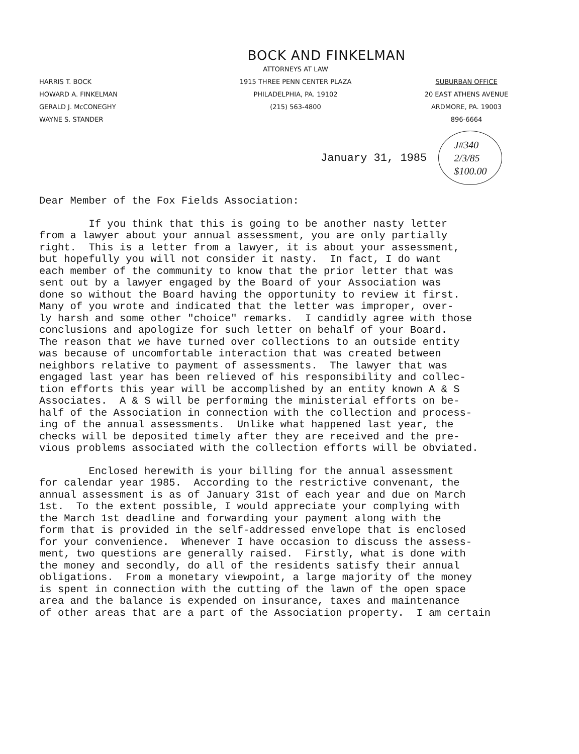BOCK AND FINKELMAN
HARRIS T. BOCK
HOWARD A. FINKELMAN
GERALD J. McCONEGHY
WAYNE S. STANDER
ATTORNEYS AT LAW
1915 THREE PENN CENTER PLAZA
PHILADELPHIA, PA. 19102
(215) 563-4800
SUBURBAN OFFICE
20 EAST ATHENS AVENUE
ARDMORE, PA. 19003
896-6664
January 31, 1985 J#340
2/3/85
$100.00
Dear Member of the Fox Fields Association:
If you think that this is going to be another nasty letter from a lawyer about your annual assessment, you are only partially right. This is a letter from a lawyer, it is about your assessment, but hopefully you will not consider it nasty. In fact, I do want each member of the community to know that the prior letter that was sent out by a lawyer engaged by the Board of your Association was done so without the Board having the opportunity to review it first. Many of you wrote and indicated that the letter was improper, over- ly harsh and some other "choice" remarks. I candidly agree with those conclusions and apologize for such letter on behalf of your Board. The reason that we have turned over collections to an outside entity was because of uncomfortable interaction that was created between neighbors relative to payment of assessments. The lawyer that was engaged last year has been relieved of his responsibility and collec- tion efforts this year will be accomplished by an entity known A & S Associates. A & S will be performing the ministerial efforts on be- half of the Association in connection with the collection and process- ing of the annual assessments. Unlike what happened last year, the checks will be deposited timely after they are received and the pre- vious problems associated with the collection efforts will be obviated.
Enclosed herewith is your billing for the annual assessment for calendar year 1985. According to the restrictive convenant, the annual assessment is as of January 31st of each year and due on March 1st. To the extent possible, I would appreciate your complying with the March 1st deadline and forwarding your payment along with the form that is provided in the self-addressed envelope that is enclosed for your convenience. Whenever I have occasion to discuss the assess- ment, two questions are generally raised. Firstly, what is done with the money and secondly, do all of the residents satisfy their annual obligations. From a monetary viewpoint, a large majority of the money is spent in connection with the cutting of the lawn of the open space area and the balance is expended on insurance, taxes and maintenance of other areas that are a part of the Association property. I am certain